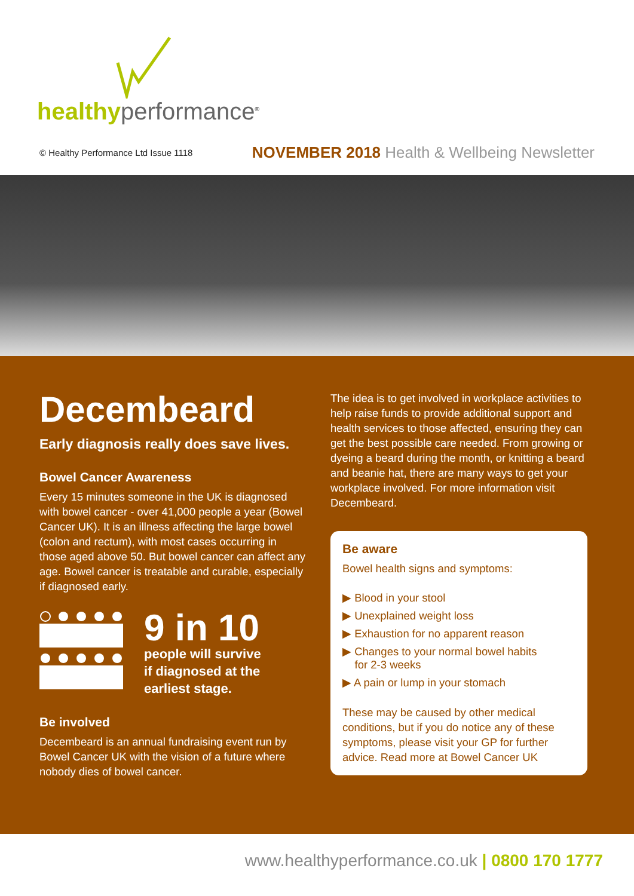healthy performance<sup>®</sup>
© Healthy Performance Ltd Issue 1118 NOVEMBER 2018 Health & Wellbeing Newsletter
Decembeard
Early diagnosis really does save lives.
Bowel Cancer Awareness
Every 15 minutes someone in the UK is diagnosed with bowel cancer - over 41,000 people a year (Bowel Cancer UK). It is an illness affecting the large bowel (colon and rectum), with most cases occurring in those aged above 50. But bowel cancer can affect any age. Bowel cancer is treatable and curable, especially if diagnosed early.
9 in 10
people will survive
if diagnosed at the
earliest stage.
Be involved
Decembeard is an annual fundraising event run by Bowel Cancer UK with the vision of a future where nobody dies of bowel cancer.
The idea is to get involved in workplace activities to help raise funds to provide additional support and health services to those affected, ensuring they can get the best possible care needed. From growing or dyeing a beard during the month, or knitting a beard and beanie hat, there are many ways to get your workplace involved. For more information visit Decembeard.
Be aware
Bowel health signs and symptoms:
▶ Blood in your stool
▶ Unexplained weight loss
▶ Exhaustion for no apparent reason
▶ Changes to your normal bowel habits
for 2-3 weeks
▶ A pain or lump in your stomach
These may be caused by other medical conditions, but if you do notice any of these symptoms, please visit your GP for further advice. Read more at Bowel Cancer UK
www.healthyperformance.co.uk | 0800 170 1777